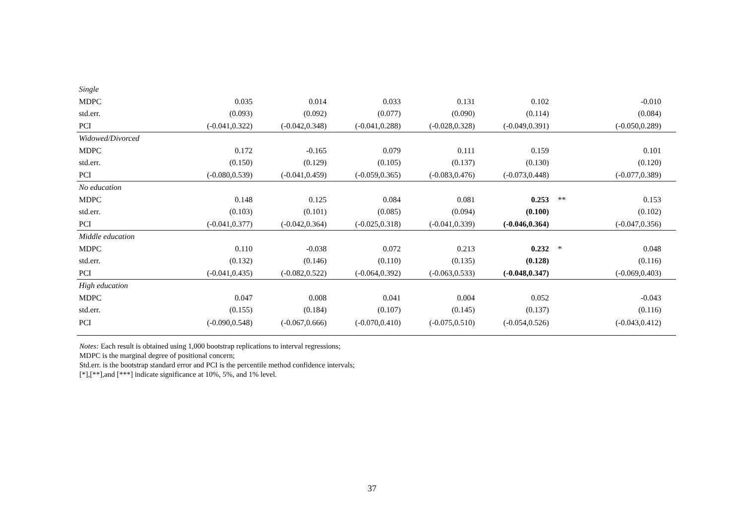| Single | | | | | | | |
| MDPC | 0.035 | 0.014 | 0.033 | 0.131 | 0.102 | | -0.010 |
| std.err. | (0.093) | (0.092) | (0.077) | (0.090) | (0.114) | | (0.084) |
| PCI | (-0.041,0.322) | (-0.042,0.348) | (-0.041,0.288) | (-0.028,0.328) | (-0.049,0.391) | | (-0.050,0.289) |
| Widowed/Divorced | | | | | | | |
| MDPC | 0.172 | -0.165 | 0.079 | 0.111 | 0.159 | | 0.101 |
| std.err. | (0.150) | (0.129) | (0.105) | (0.137) | (0.130) | | (0.120) |
| PCI | (-0.080,0.539) | (-0.041,0.459) | (-0.059,0.365) | (-0.083,0.476) | (-0.073,0.448) | | (-0.077,0.389) |
| No education | | | | | | | |
| MDPC | 0.148 | 0.125 | 0.084 | 0.081 | 0.253 | ** | 0.153 |
| std.err. | (0.103) | (0.101) | (0.085) | (0.094) | (0.100) | | (0.102) |
| PCI | (-0.041,0.377) | (-0.042,0.364) | (-0.025,0.318) | (-0.041,0.339) | (-0.046,0.364) | | (-0.047,0.356) |
| Middle education | | | | | | | |
| MDPC | 0.110 | -0.038 | 0.072 | 0.213 | 0.232 | * | 0.048 |
| std.err. | (0.132) | (0.146) | (0.110) | (0.135) | (0.128) | | (0.116) |
| PCI | (-0.041,0.435) | (-0.082,0.522) | (-0.064,0.392) | (-0.063,0.533) | (-0.048,0.347) | | (-0.069,0.403) |
| High education | | | | | | | |
| MDPC | 0.047 | 0.008 | 0.041 | 0.004 | 0.052 | | -0.043 |
| std.err. | (0.155) | (0.184) | (0.107) | (0.145) | (0.137) | | (0.116) |
| PCI | (-0.090,0.548) | (-0.067,0.666) | (-0.070,0.410) | (-0.075,0.510) | (-0.054,0.526) | | (-0.043,0.412) |
Notes: Each result is obtained using 1,000 bootstrap replications to interval regressions;
MDPC is the marginal degree of positional concern;
Std.err. is the bootstrap standard error and PCI is the percentile method confidence intervals;
[*],[**],and [***] indicate significance at 10%, 5%, and 1% level.
37